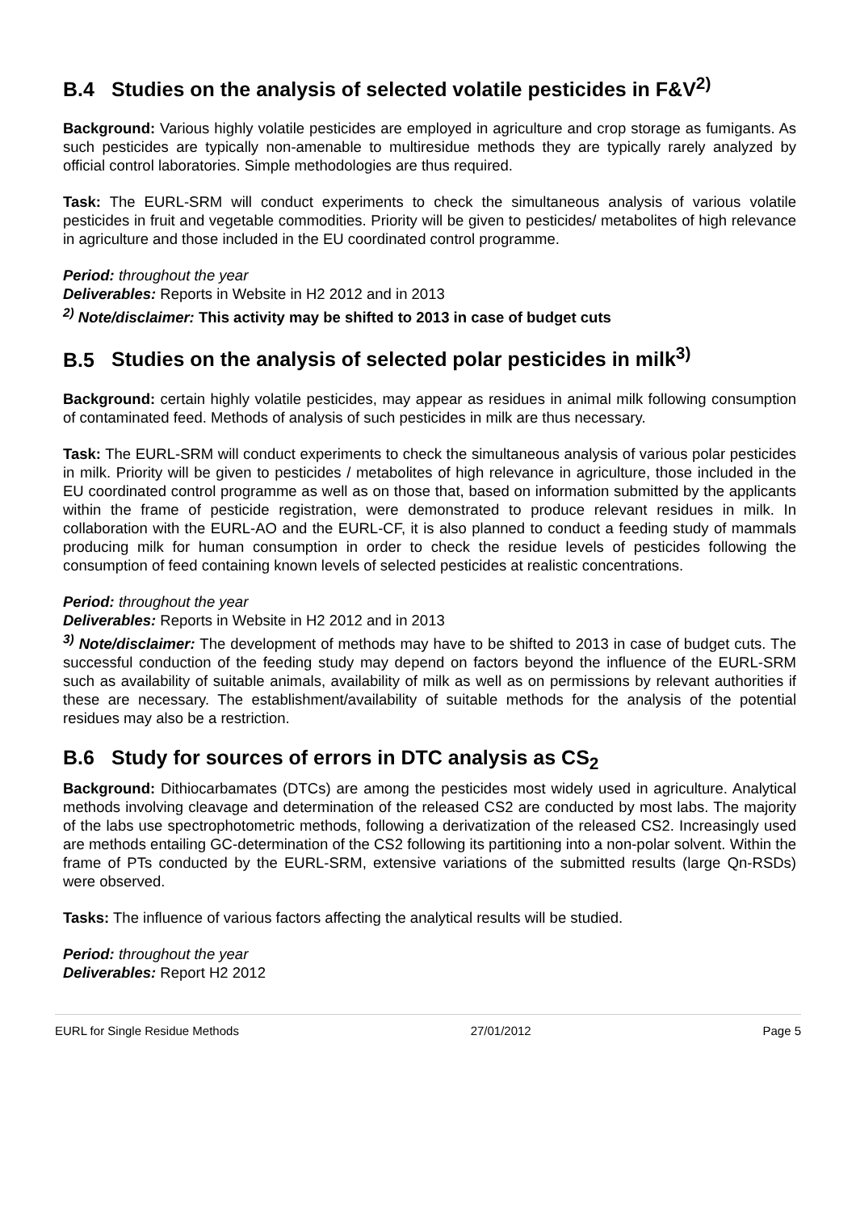B.4 Studies on the analysis of selected volatile pesticides in F&V<sup>2)</sup>
Background: Various highly volatile pesticides are employed in agriculture and crop storage as fumigants. As such pesticides are typically non-amenable to multiresidue methods they are typically rarely analyzed by official control laboratories. Simple methodologies are thus required.
Task: The EURL-SRM will conduct experiments to check the simultaneous analysis of various volatile pesticides in fruit and vegetable commodities. Priority will be given to pesticides/ metabolites of high relevance in agriculture and those included in the EU coordinated control programme.
Period: throughout the year
Deliverables: Reports in Website in H2 2012 and in 2013
<sup>2)</sup> Note/disclaimer: This activity may be shifted to 2013 in case of budget cuts
B.5 Studies on the analysis of selected polar pesticides in milk<sup>3)</sup>
Background: certain highly volatile pesticides, may appear as residues in animal milk following consumption of contaminated feed. Methods of analysis of such pesticides in milk are thus necessary.
Task: The EURL-SRM will conduct experiments to check the simultaneous analysis of various polar pesticides in milk. Priority will be given to pesticides / metabolites of high relevance in agriculture, those included in the EU coordinated control programme as well as on those that, based on information submitted by the applicants within the frame of pesticide registration, were demonstrated to produce relevant residues in milk. In collaboration with the EURL-AO and the EURL-CF, it is also planned to conduct a feeding study of mammals producing milk for human consumption in order to check the residue levels of pesticides following the consumption of feed containing known levels of selected pesticides at realistic concentrations.
Period: throughout the year
Deliverables: Reports in Website in H2 2012 and in 2013
<sup>3)</sup> Note/disclaimer: The development of methods may have to be shifted to 2013 in case of budget cuts. The successful conduction of the feeding study may depend on factors beyond the influence of the EURL-SRM such as availability of suitable animals, availability of milk as well as on permissions by relevant authorities if these are necessary. The establishment/availability of suitable methods for the analysis of the potential residues may also be a restriction.
B.6 Study for sources of errors in DTC analysis as CS<sub>2</sub>
Background: Dithiocarbamates (DTCs) are among the pesticides most widely used in agriculture. Analytical methods involving cleavage and determination of the released CS2 are conducted by most labs. The majority of the labs use spectrophotometric methods, following a derivatization of the released CS2. Increasingly used are methods entailing GC-determination of the CS2 following its partitioning into a non-polar solvent. Within the frame of PTs conducted by the EURL-SRM, extensive variations of the submitted results (large Qn-RSDs) were observed.
Tasks: The influence of various factors affecting the analytical results will be studied.
Period: throughout the year
Deliverables: Report H2 2012
EURL for Single Residue Methods 27/01/2012 Page 5